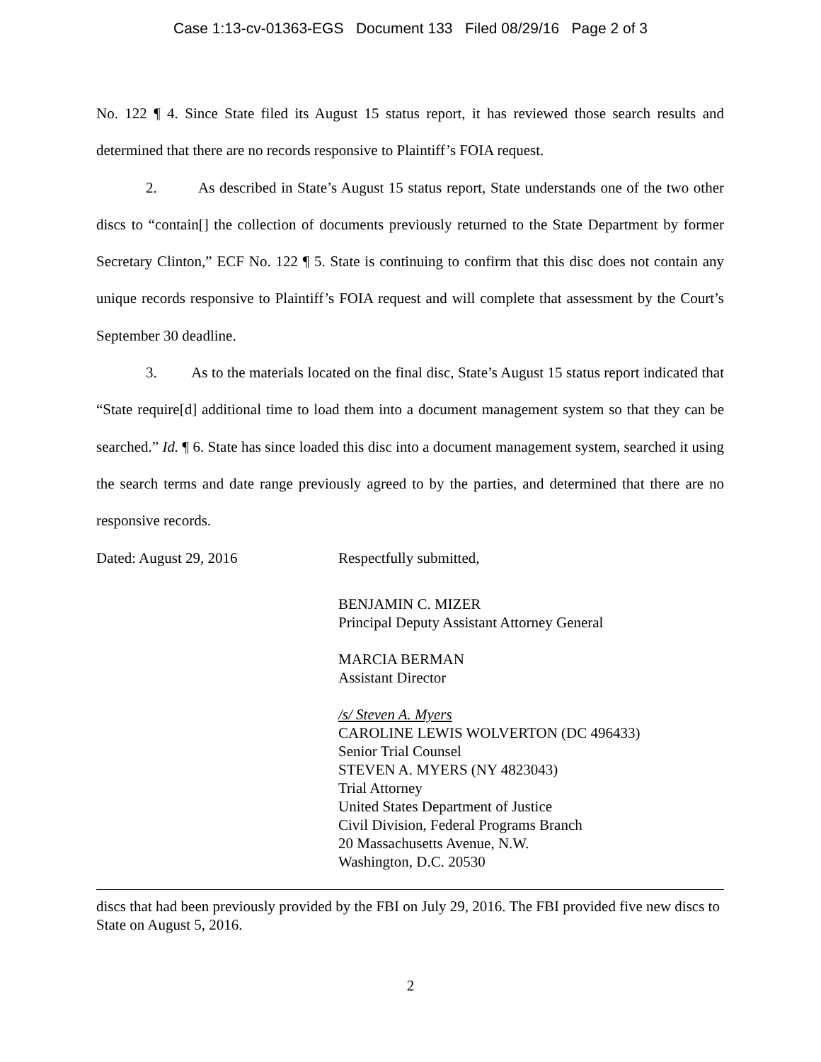Case 1:13-cv-01363-EGS Document 133 Filed 08/29/16 Page 2 of 3
No. 122 ¶ 4. Since State filed its August 15 status report, it has reviewed those search results and determined that there are no records responsive to Plaintiff’s FOIA request.
2. As described in State’s August 15 status report, State understands one of the two other discs to “contain[] the collection of documents previously returned to the State Department by former Secretary Clinton,” ECF No. 122 ¶ 5. State is continuing to confirm that this disc does not contain any unique records responsive to Plaintiff’s FOIA request and will complete that assessment by the Court’s September 30 deadline.
3. As to the materials located on the final disc, State’s August 15 status report indicated that “State require[d] additional time to load them into a document management system so that they can be searched.” Id. ¶ 6. State has since loaded this disc into a document management system, searched it using the search terms and date range previously agreed to by the parties, and determined that there are no responsive records.
Dated: August 29, 2016 Respectfully submitted,
BENJAMIN C. MIZER
Principal Deputy Assistant Attorney General
MARCIA BERMAN
Assistant Director
/s/ Steven A. Myers
CAROLINE LEWIS WOLVERTON (DC 496433)
Senior Trial Counsel
STEVEN A. MYERS (NY 4823043)
Trial Attorney
United States Department of Justice
Civil Division, Federal Programs Branch
20 Massachusetts Avenue, N.W.
Washington, D.C. 20530
discs that had been previously provided by the FBI on July 29, 2016. The FBI provided five new discs to State on August 5, 2016.
2